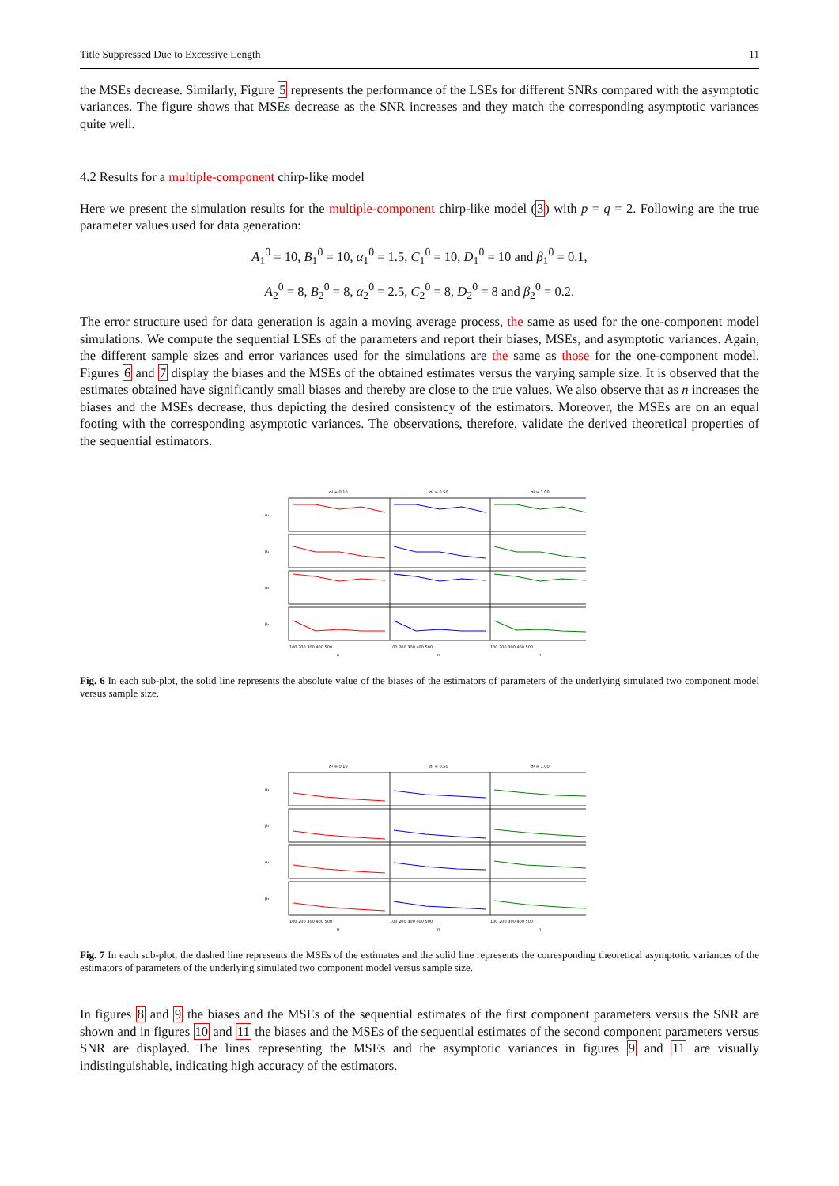Title Suppressed Due to Excessive Length 11
the MSEs decrease. Similarly, Figure 5 represents the performance of the LSEs for different SNRs compared with the asymptotic variances. The figure shows that MSEs decrease as the SNR increases and they match the corresponding asymptotic variances quite well.
4.2 Results for a multiple-component chirp-like model
Here we present the simulation results for the multiple-component chirp-like model (3) with p = q = 2. Following are the true parameter values used for data generation:
A<sub>1</sub><sup>0</sup> = 10, B<sub>1</sub><sup>0</sup> = 10, α<sub>1</sub><sup>0</sup> = 1.5, C<sub>1</sub><sup>0</sup> = 10, D<sub>1</sub><sup>0</sup> = 10 and β<sub>1</sub><sup>0</sup> = 0.1,
A<sub>2</sub><sup>0</sup> = 8, B<sub>2</sub><sup>0</sup> = 8, α<sub>2</sub><sup>0</sup> = 2.5, C<sub>2</sub><sup>0</sup> = 8, D<sub>2</sub><sup>0</sup> = 8 and β<sub>2</sub><sup>0</sup> = 0.2.
The error structure used for data generation is again a moving average process, the same as used for the one-component model simulations. We compute the sequential LSEs of the parameters and report their biases, MSEs, and asymptotic variances. Again, the different sample sizes and error variances used for the simulations are the same as those for the one-component model. Figures 6 and 7 display the biases and the MSEs of the obtained estimates versus the varying sample size. It is observed that the estimates obtained have significantly small biases and thereby are close to the true values. We also observe that as n increases the biases and the MSEs decrease, thus depicting the desired consistency of the estimators. Moreover, the MSEs are on an equal footing with the corresponding asymptotic variances. The observations, therefore, validate the derived theoretical properties of the sequential estimators.
σ² = 0.10
σ² = 0.50
σ² = 1.00
α₁
β₁
α₂
β₂
100 200 300 400 500
100 200 300 400 500
100 200 300 400 500
n
n
n
Fig. 6 In each sub-plot, the solid line represents the absolute value of the biases of the estimators of parameters of the underlying simulated two component model versus sample size.
σ² = 0.10
σ² = 0.50
σ² = 1.00
α₁
β₁
α₂
β₂
100 200 300 400 500
100 200 300 400 500
100 200 300 400 500
n
n
n
Fig. 7 In each sub-plot, the dashed line represents the MSEs of the estimates and the solid line represents the corresponding theoretical asymptotic variances of the estimators of parameters of the underlying simulated two component model versus sample size.
In figures 8 and 9 the biases and the MSEs of the sequential estimates of the first component parameters versus the SNR are shown and in figures 10 and 11 the biases and the MSEs of the sequential estimates of the second component parameters versus SNR are displayed. The lines representing the MSEs and the asymptotic variances in figures 9 and 11 are visually indistinguishable, indicating high accuracy of the estimators.